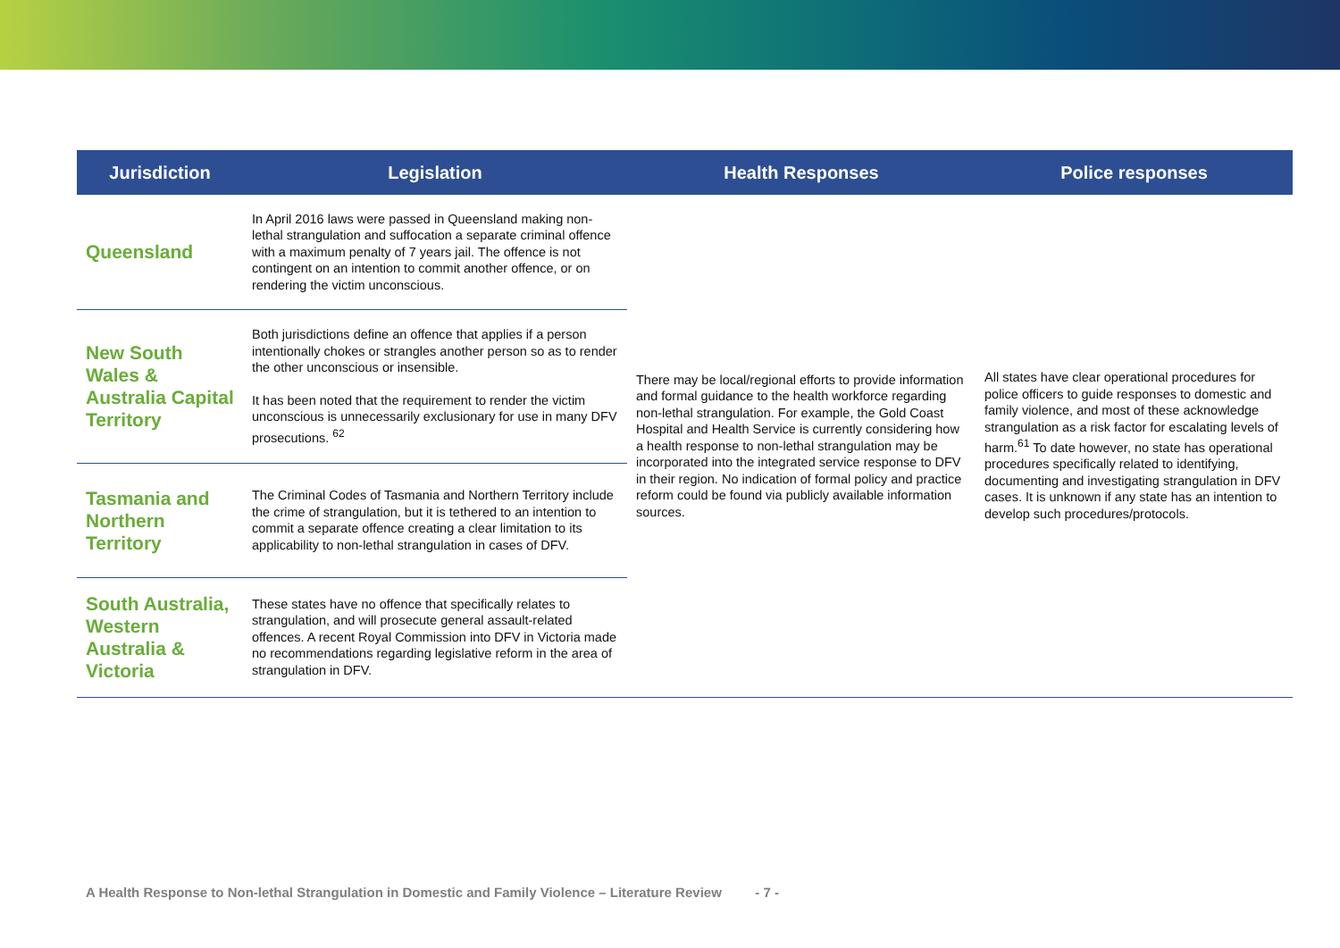| Jurisdiction | Legislation | Health Responses | Police responses |
| --- | --- | --- | --- |
| Queensland | In April 2016 laws were passed in Queensland making non-lethal strangulation and suffocation a separate criminal offence with a maximum penalty of 7 years jail. The offence is not contingent on an intention to commit another offence, or on rendering the victim unconscious. | There may be local/regional efforts to provide information and formal guidance to the health workforce regarding non-lethal strangulation. For example, the Gold Coast Hospital and Health Service is currently considering how a health response to non-lethal strangulation may be incorporated into the integrated service response to DFV in their region. No indication of formal policy and practice reform could be found via publicly available information sources. | All states have clear operational procedures for police officers to guide responses to domestic and family violence, and most of these acknowledge strangulation as a risk factor for escalating levels of harm.<sup>61</sup> To date however, no state has operational procedures specifically related to identifying, documenting and investigating strangulation in DFV cases. It is unknown if any state has an intention to develop such procedures/protocols. |
| New South Wales & Australia Capital Territory | Both jurisdictions define an offence that applies if a person intentionally chokes or strangles another person so as to render the other unconscious or insensible. It has been noted that the requirement to render the victim unconscious is unnecessarily exclusionary for use in many DFV prosecutions. <sup>62</sup> | | |
| Tasmania and Northern Territory | The Criminal Codes of Tasmania and Northern Territory include the crime of strangulation, but it is tethered to an intention to commit a separate offence creating a clear limitation to its applicability to non-lethal strangulation in cases of DFV. | | |
| South Australia, Western Australia & Victoria | These states have no offence that specifically relates to strangulation, and will prosecute general assault-related offences. A recent Royal Commission into DFV in Victoria made no recommendations regarding legislative reform in the area of strangulation in DFV. | | |
A Health Response to Non-lethal Strangulation in Domestic and Family Violence – Literature Review - 7 -